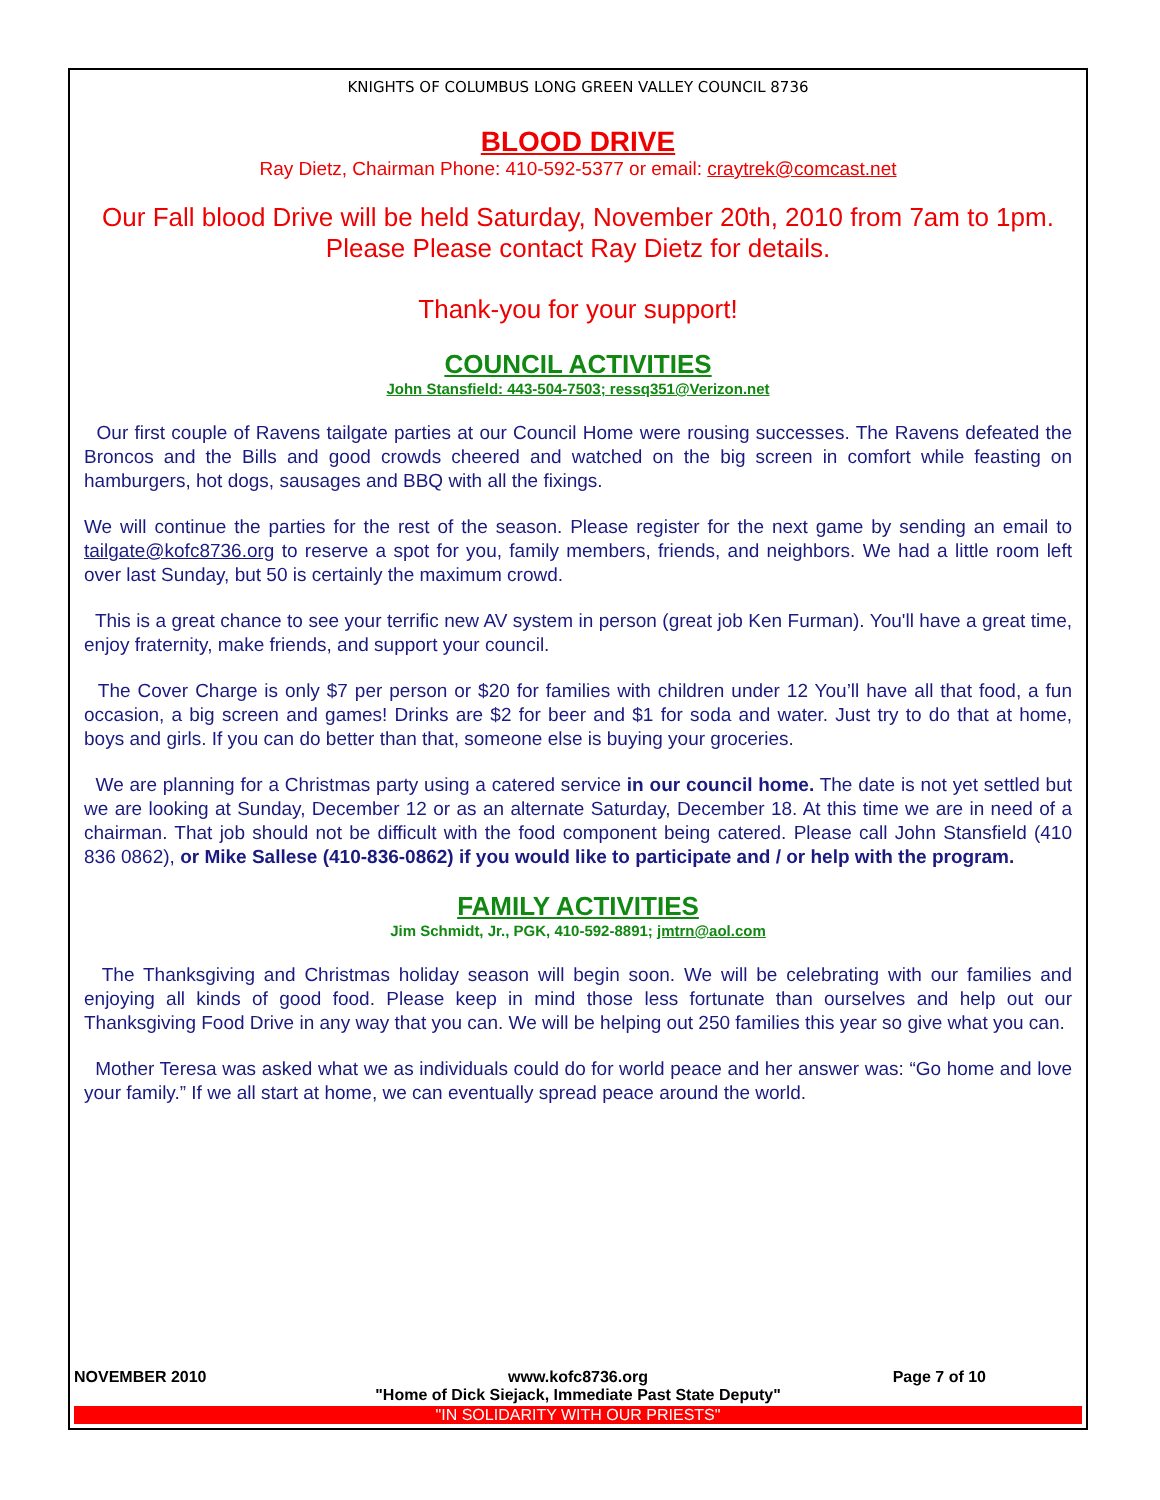KNIGHTS OF COLUMBUS LONG GREEN VALLEY COUNCIL 8736
BLOOD DRIVE
Ray Dietz, Chairman Phone: 410-592-5377 or email: craytrek@comcast.net
Our Fall blood Drive will be held Saturday, November 20th, 2010 from 7am to 1pm.
Please Please contact Ray Dietz for details.
Thank-you for your support!
COUNCIL ACTIVITIES
John Stansfield: 443-504-7503; ressq351@Verizon.net
Our first couple of Ravens tailgate parties at our Council Home were rousing successes. The Ravens defeated the Broncos and the Bills and good crowds cheered and watched on the big screen in comfort while feasting on hamburgers, hot dogs, sausages and BBQ with all the fixings.
We will continue the parties for the rest of the season. Please register for the next game by sending an email to tailgate@kofc8736.org to reserve a spot for you, family members, friends, and neighbors. We had a little room left over last Sunday, but 50 is certainly the maximum crowd.
This is a great chance to see your terrific new AV system in person (great job Ken Furman). You'll have a great time, enjoy fraternity, make friends, and support your council.
The Cover Charge is only $7 per person or $20 for families with children under 12 You’ll have all that food, a fun occasion, a big screen and games! Drinks are $2 for beer and $1 for soda and water. Just try to do that at home, boys and girls. If you can do better than that, someone else is buying your groceries.
We are planning for a Christmas party using a catered service in our council home. The date is not yet settled but we are looking at Sunday, December 12 or as an alternate Saturday, December 18. At this time we are in need of a chairman. That job should not be difficult with the food component being catered. Please call John Stansfield (410 836 0862), or Mike Sallese (410-836-0862) if you would like to participate and / or help with the program.
FAMILY ACTIVITIES
Jim Schmidt, Jr., PGK, 410-592-8891; jmtrn@aol.com
The Thanksgiving and Christmas holiday season will begin soon. We will be celebrating with our families and enjoying all kinds of good food. Please keep in mind those less fortunate than ourselves and help out our Thanksgiving Food Drive in any way that you can. We will be helping out 250 families this year so give what you can.
Mother Teresa was asked what we as individuals could do for world peace and her answer was: “Go home and love your family.” If we all start at home, we can eventually spread peace around the world.
NOVEMBER 2010 www.kofc8736.org
"Home of Dick Siejack, Immediate Past State Deputy" Page 7 of 10
"IN SOLIDARITY WITH OUR PRIESTS"